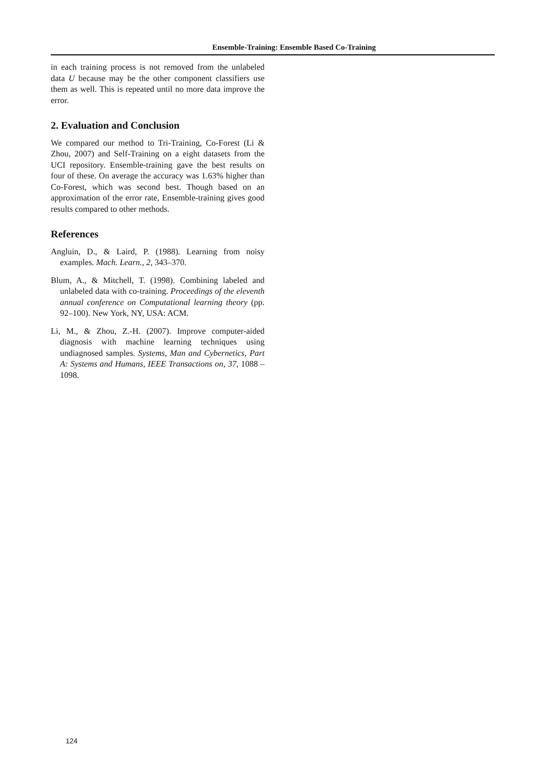Ensemble-Training: Ensemble Based Co-Training
in each training process is not removed from the unlabeled data U because may be the other component classifiers use them as well. This is repeated until no more data improve the error.
2. Evaluation and Conclusion
We compared our method to Tri-Training, Co-Forest (Li & Zhou, 2007) and Self-Training on a eight datasets from the UCI repository. Ensemble-training gave the best results on four of these. On average the accuracy was 1.63% higher than Co-Forest, which was second best. Though based on an approximation of the error rate, Ensemble-training gives good results compared to other methods.
References
Angluin, D., & Laird, P. (1988). Learning from noisy examples. Mach. Learn., 2, 343–370.
Blum, A., & Mitchell, T. (1998). Combining labeled and unlabeled data with co-training. Proceedings of the eleventh annual conference on Computational learning theory (pp. 92–100). New York, NY, USA: ACM.
Li, M., & Zhou, Z.-H. (2007). Improve computer-aided diagnosis with machine learning techniques using undiagnosed samples. Systems, Man and Cybernetics, Part A: Systems and Humans, IEEE Transactions on, 37, 1088 –1098.
124